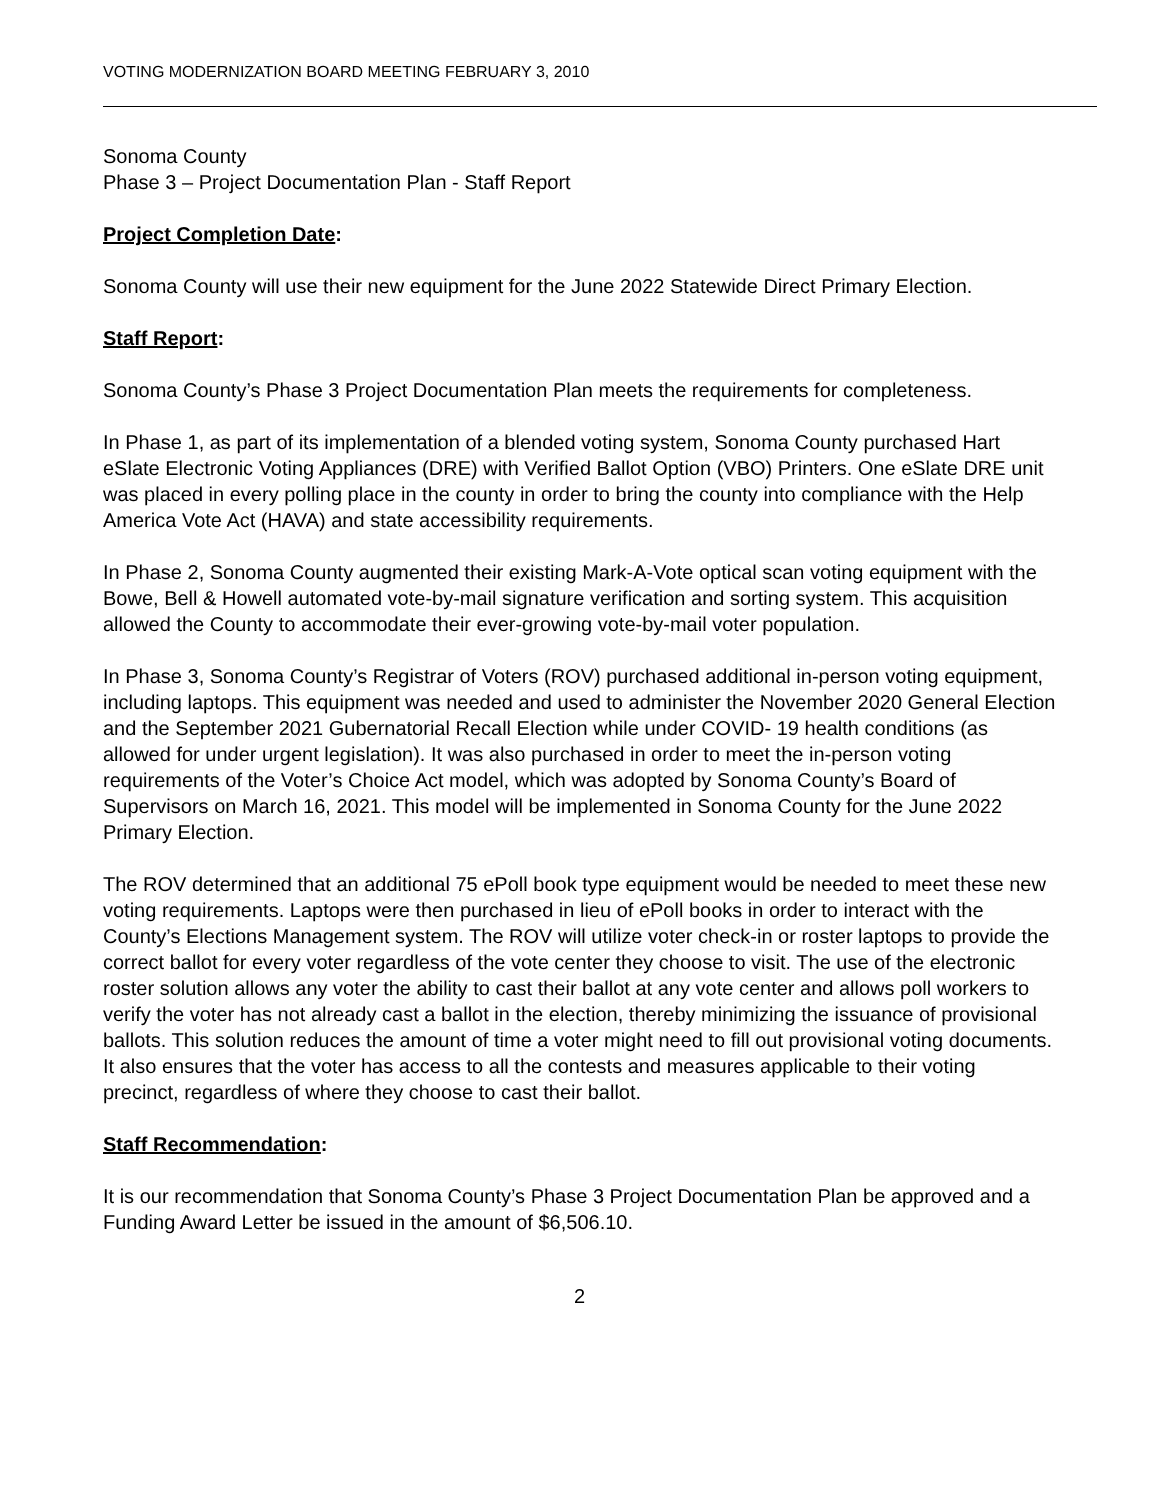VOTING MODERNIZATION BOARD MEETING FEBRUARY 3, 2010
Sonoma County
Phase 3 – Project Documentation Plan - Staff Report
Project Completion Date:
Sonoma County will use their new equipment for the June 2022 Statewide Direct Primary Election.
Staff Report:
Sonoma County’s Phase 3 Project Documentation Plan meets the requirements for completeness.
In Phase 1, as part of its implementation of a blended voting system, Sonoma County purchased Hart eSlate Electronic Voting Appliances (DRE) with Verified Ballot Option (VBO) Printers. One eSlate DRE unit was placed in every polling place in the county in order to bring the county into compliance with the Help America Vote Act (HAVA) and state accessibility requirements.
In Phase 2, Sonoma County augmented their existing Mark-A-Vote optical scan voting equipment with the Bowe, Bell & Howell automated vote-by-mail signature verification and sorting system. This acquisition allowed the County to accommodate their ever-growing vote-by-mail voter population.
In Phase 3, Sonoma County’s Registrar of Voters (ROV) purchased additional in-person voting equipment, including laptops. This equipment was needed and used to administer the November 2020 General Election and the September 2021 Gubernatorial Recall Election while under COVID- 19 health conditions (as allowed for under urgent legislation). It was also purchased in order to meet the in-person voting requirements of the Voter’s Choice Act model, which was adopted by Sonoma County’s Board of Supervisors on March 16, 2021. This model will be implemented in Sonoma County for the June 2022 Primary Election.
The ROV determined that an additional 75 ePoll book type equipment would be needed to meet these new voting requirements. Laptops were then purchased in lieu of ePoll books in order to interact with the County’s Elections Management system. The ROV will utilize voter check-in or roster laptops to provide the correct ballot for every voter regardless of the vote center they choose to visit. The use of the electronic roster solution allows any voter the ability to cast their ballot at any vote center and allows poll workers to verify the voter has not already cast a ballot in the election, thereby minimizing the issuance of provisional ballots. This solution reduces the amount of time a voter might need to fill out provisional voting documents. It also ensures that the voter has access to all the contests and measures applicable to their voting precinct, regardless of where they choose to cast their ballot.
Staff Recommendation:
It is our recommendation that Sonoma County’s Phase 3 Project Documentation Plan be approved and a Funding Award Letter be issued in the amount of $6,506.10.
2